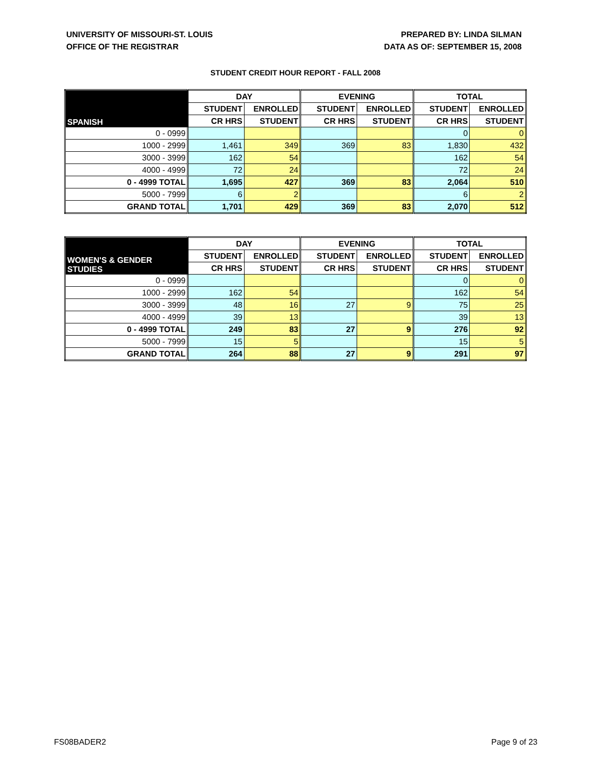UNIVERSITY OF MISSOURI-ST. LOUIS
OFFICE OF THE REGISTRAR
PREPARED BY: LINDA SILMAN
DATA AS OF: SEPTEMBER 15, 2008
STUDENT CREDIT HOUR REPORT - FALL 2008
| SPANISH | DAY | | EVENING | | TOTAL | |
| --- | --- | --- | --- | --- | --- | --- |
| | STUDENT | ENROLLED | STUDENT | ENROLLED | STUDENT | ENROLLED |
| | CR HRS | STUDENT | CR HRS | STUDENT | CR HRS | STUDENT |
| 0 - 0999 | | | | | 0 | 0 |
| 1000 - 2999 | 1,461 | 349 | 369 | 83 | 1,830 | 432 |
| 3000 - 3999 | 162 | 54 | | | 162 | 54 |
| 4000 - 4999 | 72 | 24 | | | 72 | 24 |
| 0 - 4999 TOTAL | 1,695 | 427 | 369 | 83 | 2,064 | 510 |
| 5000 - 7999 | 6 | 2 | | | 6 | 2 |
| GRAND TOTAL | 1,701 | 429 | 369 | 83 | 2,070 | 512 |
| WOMEN'S & GENDER STUDIES | DAY | | EVENING | | TOTAL | |
| --- | --- | --- | --- | --- | --- | --- |
| | STUDENT | ENROLLED | STUDENT | ENROLLED | STUDENT | ENROLLED |
| | CR HRS | STUDENT | CR HRS | STUDENT | CR HRS | STUDENT |
| 0 - 0999 | | | | | 0 | 0 |
| 1000 - 2999 | 162 | 54 | | | 162 | 54 |
| 3000 - 3999 | 48 | 16 | 27 | 9 | 75 | 25 |
| 4000 - 4999 | 39 | 13 | | | 39 | 13 |
| 0 - 4999 TOTAL | 249 | 83 | 27 | 9 | 276 | 92 |
| 5000 - 7999 | 15 | 5 | | | 15 | 5 |
| GRAND TOTAL | 264 | 88 | 27 | 9 | 291 | 97 |
FS08BADER2 Page 9 of 23